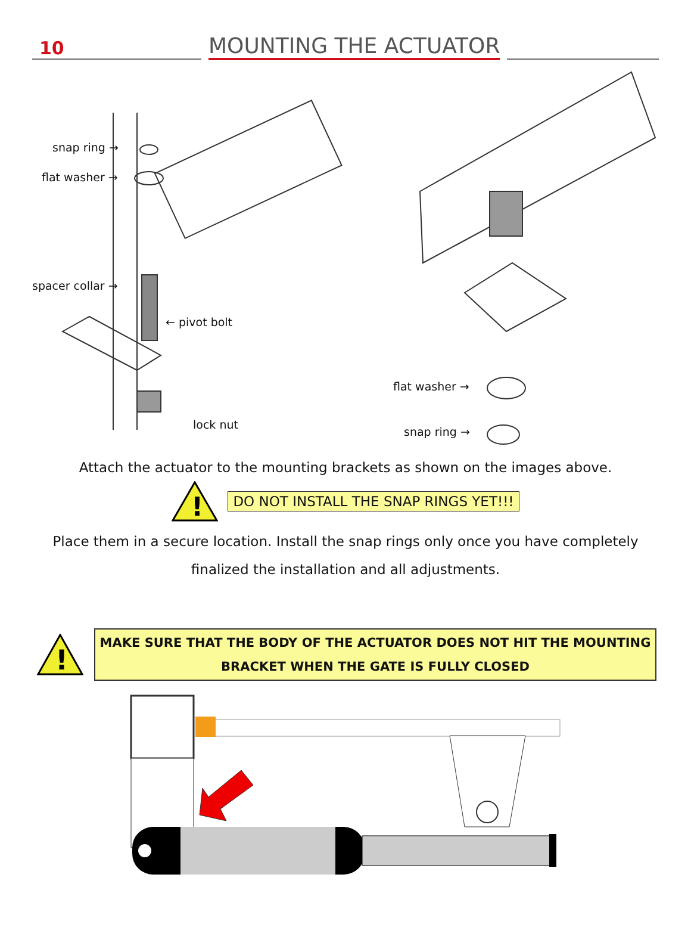10
MOUNTING THE ACTUATOR
snap ring →
flat washer →
spacer collar →
← pivot bolt
lock nut
flat washer →
snap ring →
Attach the actuator to the mounting brackets as shown on the images above.
!
DO NOT INSTALL THE SNAP RINGS YET!!!
Place them in a secure location. Install the snap rings only once you have completely
finalized the installation and all adjustments.
!
MAKE SURE THAT THE BODY OF THE ACTUATOR DOES NOT HIT THE MOUNTING
BRACKET WHEN THE GATE IS FULLY CLOSED